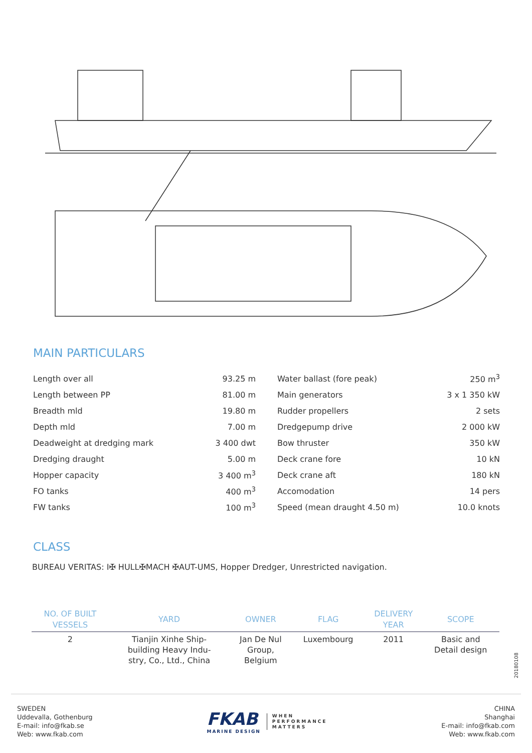MAIN PARTICULARS
| Length over all | 93.25 m |
| Length between PP | 81.00 m |
| Breadth mld | 19.80 m |
| Depth mld | 7.00 m |
| Deadweight at dredging mark | 3 400 dwt |
| Dredging draught | 5.00 m |
| Hopper capacity | 3 400 m<sup>3</sup> |
| FO tanks | 400 m<sup>3</sup> |
| FW tanks | 100 m<sup>3</sup> |
| Water ballast (fore peak) | 250 m<sup>3</sup> |
| Main generators | 3 x 1 350 kW |
| Rudder propellers | 2 sets |
| Dredgepump drive | 2 000 kW |
| Bow thruster | 350 kW |
| Deck crane fore | 10 kN |
| Deck crane aft | 180 kN |
| Accomodation | 14 pers |
| Speed (mean draught 4.50 m) | 10.0 knots |
CLASS
BUREAU VERITAS: I✠ HULL✠MACH ✠AUT-UMS, Hopper Dredger, Unrestricted navigation.
| NO. OF BUILT VESSELS | YARD | OWNER | FLAG | DELIVERY YEAR | SCOPE |
| --- | --- | --- | --- | --- | --- |
| 2 | Tianjin Xinhe Ship- building Heavy Indu- stry, Co., Ltd., China | Jan De Nul Group, Belgium | Luxembourg | 2011 | Basic and Detail design |
20180108
SWEDEN
Uddevalla, Gothenburg
E-mail: info@fkab.se
Web: www.fkab.com
FKAB
MARINE DESIGN
WHEN
PERFORMANCE
MATTERS
CHINA
Shanghai
E-mail: info@fkab.com
Web: www.fkab.com